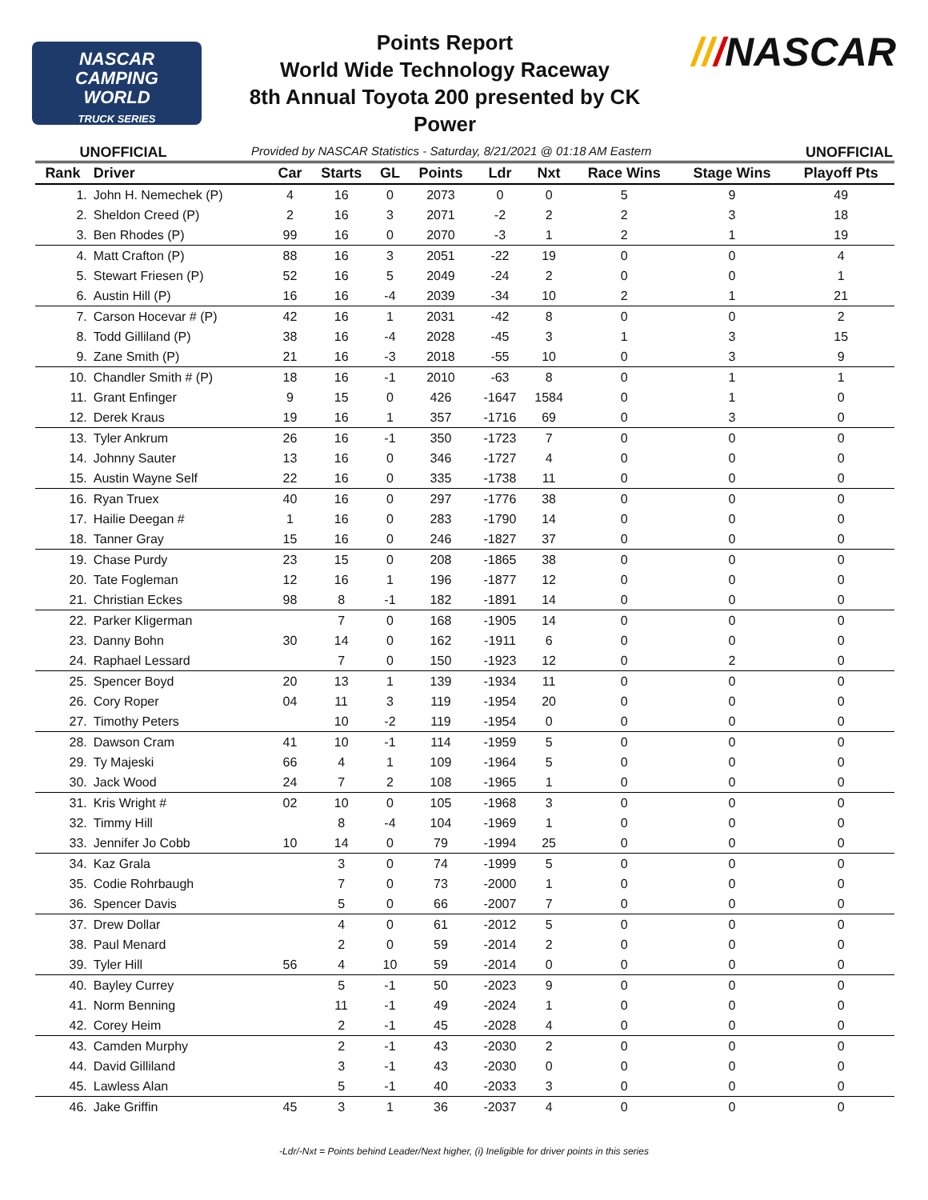NASCAR
CAMPING
WORLD
TRUCK SERIES
Points Report
World Wide Technology Raceway
8th Annual Toyota 200 presented by CK
Power
///NASCAR
UNOFFICIAL Provided by NASCAR Statistics - Saturday, 8/21/2021 @ 01:18 AM Eastern UNOFFICIAL
| Rank | Driver | Car | Starts | GL | Points | Ldr | Nxt | Race Wins | Stage Wins | Playoff Pts |
| --- | --- | --- | --- | --- | --- | --- | --- | --- | --- | --- |
| 1. | John H. Nemechek (P) | 4 | 16 | 0 | 2073 | 0 | 0 | 5 | 9 | 49 |
| 2. | Sheldon Creed (P) | 2 | 16 | 3 | 2071 | -2 | 2 | 2 | 3 | 18 |
| 3. | Ben Rhodes (P) | 99 | 16 | 0 | 2070 | -3 | 1 | 2 | 1 | 19 |
| 4. | Matt Crafton (P) | 88 | 16 | 3 | 2051 | -22 | 19 | 0 | 0 | 4 |
| 5. | Stewart Friesen (P) | 52 | 16 | 5 | 2049 | -24 | 2 | 0 | 0 | 1 |
| 6. | Austin Hill (P) | 16 | 16 | -4 | 2039 | -34 | 10 | 2 | 1 | 21 |
| 7. | Carson Hocevar # (P) | 42 | 16 | 1 | 2031 | -42 | 8 | 0 | 0 | 2 |
| 8. | Todd Gilliland (P) | 38 | 16 | -4 | 2028 | -45 | 3 | 1 | 3 | 15 |
| 9. | Zane Smith (P) | 21 | 16 | -3 | 2018 | -55 | 10 | 0 | 3 | 9 |
| 10. | Chandler Smith # (P) | 18 | 16 | -1 | 2010 | -63 | 8 | 0 | 1 | 1 |
| 11. | Grant Enfinger | 9 | 15 | 0 | 426 | -1647 | 1584 | 0 | 1 | 0 |
| 12. | Derek Kraus | 19 | 16 | 1 | 357 | -1716 | 69 | 0 | 3 | 0 |
| 13. | Tyler Ankrum | 26 | 16 | -1 | 350 | -1723 | 7 | 0 | 0 | 0 |
| 14. | Johnny Sauter | 13 | 16 | 0 | 346 | -1727 | 4 | 0 | 0 | 0 |
| 15. | Austin Wayne Self | 22 | 16 | 0 | 335 | -1738 | 11 | 0 | 0 | 0 |
| 16. | Ryan Truex | 40 | 16 | 0 | 297 | -1776 | 38 | 0 | 0 | 0 |
| 17. | Hailie Deegan # | 1 | 16 | 0 | 283 | -1790 | 14 | 0 | 0 | 0 |
| 18. | Tanner Gray | 15 | 16 | 0 | 246 | -1827 | 37 | 0 | 0 | 0 |
| 19. | Chase Purdy | 23 | 15 | 0 | 208 | -1865 | 38 | 0 | 0 | 0 |
| 20. | Tate Fogleman | 12 | 16 | 1 | 196 | -1877 | 12 | 0 | 0 | 0 |
| 21. | Christian Eckes | 98 | 8 | -1 | 182 | -1891 | 14 | 0 | 0 | 0 |
| 22. | Parker Kligerman | | 7 | 0 | 168 | -1905 | 14 | 0 | 0 | 0 |
| 23. | Danny Bohn | 30 | 14 | 0 | 162 | -1911 | 6 | 0 | 0 | 0 |
| 24. | Raphael Lessard | | 7 | 0 | 150 | -1923 | 12 | 0 | 2 | 0 |
| 25. | Spencer Boyd | 20 | 13 | 1 | 139 | -1934 | 11 | 0 | 0 | 0 |
| 26. | Cory Roper | 04 | 11 | 3 | 119 | -1954 | 20 | 0 | 0 | 0 |
| 27. | Timothy Peters | | 10 | -2 | 119 | -1954 | 0 | 0 | 0 | 0 |
| 28. | Dawson Cram | 41 | 10 | -1 | 114 | -1959 | 5 | 0 | 0 | 0 |
| 29. | Ty Majeski | 66 | 4 | 1 | 109 | -1964 | 5 | 0 | 0 | 0 |
| 30. | Jack Wood | 24 | 7 | 2 | 108 | -1965 | 1 | 0 | 0 | 0 |
| 31. | Kris Wright # | 02 | 10 | 0 | 105 | -1968 | 3 | 0 | 0 | 0 |
| 32. | Timmy Hill | | 8 | -4 | 104 | -1969 | 1 | 0 | 0 | 0 |
| 33. | Jennifer Jo Cobb | 10 | 14 | 0 | 79 | -1994 | 25 | 0 | 0 | 0 |
| 34. | Kaz Grala | | 3 | 0 | 74 | -1999 | 5 | 0 | 0 | 0 |
| 35. | Codie Rohrbaugh | | 7 | 0 | 73 | -2000 | 1 | 0 | 0 | 0 |
| 36. | Spencer Davis | | 5 | 0 | 66 | -2007 | 7 | 0 | 0 | 0 |
| 37. | Drew Dollar | | 4 | 0 | 61 | -2012 | 5 | 0 | 0 | 0 |
| 38. | Paul Menard | | 2 | 0 | 59 | -2014 | 2 | 0 | 0 | 0 |
| 39. | Tyler Hill | 56 | 4 | 10 | 59 | -2014 | 0 | 0 | 0 | 0 |
| 40. | Bayley Currey | | 5 | -1 | 50 | -2023 | 9 | 0 | 0 | 0 |
| 41. | Norm Benning | | 11 | -1 | 49 | -2024 | 1 | 0 | 0 | 0 |
| 42. | Corey Heim | | 2 | -1 | 45 | -2028 | 4 | 0 | 0 | 0 |
| 43. | Camden Murphy | | 2 | -1 | 43 | -2030 | 2 | 0 | 0 | 0 |
| 44. | David Gilliland | | 3 | -1 | 43 | -2030 | 0 | 0 | 0 | 0 |
| 45. | Lawless Alan | | 5 | -1 | 40 | -2033 | 3 | 0 | 0 | 0 |
| 46. | Jake Griffin | 45 | 3 | 1 | 36 | -2037 | 4 | 0 | 0 | 0 |
-Ldr/-Nxt = Points behind Leader/Next higher, (i) Ineligible for driver points in this series